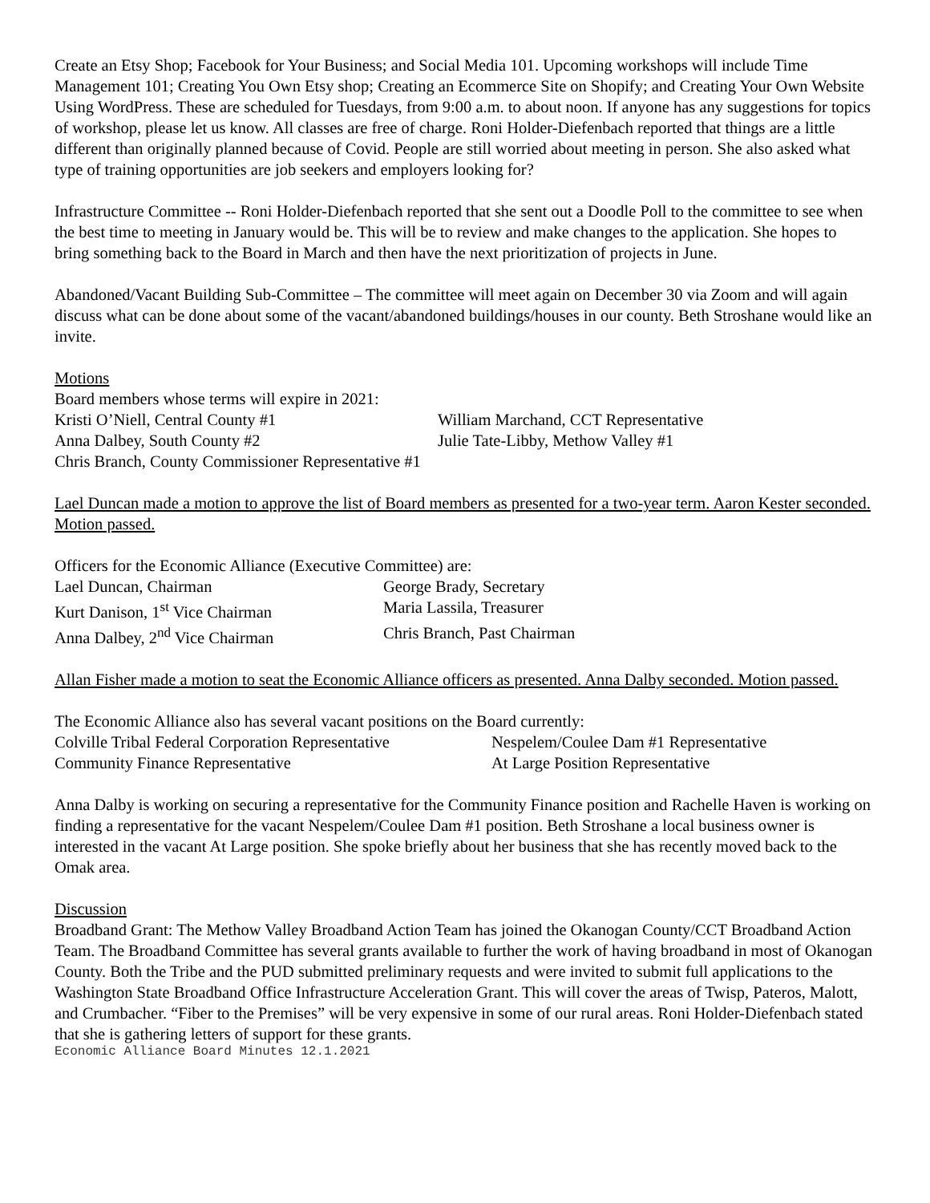Create an Etsy Shop; Facebook for Your Business; and Social Media 101. Upcoming workshops will include Time Management 101; Creating You Own Etsy shop; Creating an Ecommerce Site on Shopify; and Creating Your Own Website Using WordPress. These are scheduled for Tuesdays, from 9:00 a.m. to about noon. If anyone has any suggestions for topics of workshop, please let us know. All classes are free of charge. Roni Holder-Diefenbach reported that things are a little different than originally planned because of Covid. People are still worried about meeting in person. She also asked what type of training opportunities are job seekers and employers looking for?
Infrastructure Committee -- Roni Holder-Diefenbach reported that she sent out a Doodle Poll to the committee to see when the best time to meeting in January would be. This will be to review and make changes to the application. She hopes to bring something back to the Board in March and then have the next prioritization of projects in June.
Abandoned/Vacant Building Sub-Committee – The committee will meet again on December 30 via Zoom and will again discuss what can be done about some of the vacant/abandoned buildings/houses in our county. Beth Stroshane would like an invite.
Motions
Board members whose terms will expire in 2021:
Kristi O’Niell, Central County #1 William Marchand, CCT Representative
Anna Dalbey, South County #2 Julie Tate-Libby, Methow Valley #1
Chris Branch, County Commissioner Representative #1
Lael Duncan made a motion to approve the list of Board members as presented for a two-year term. Aaron Kester seconded. Motion passed.
Officers for the Economic Alliance (Executive Committee) are:
Lael Duncan, Chairman George Brady, Secretary
Kurt Danison, 1<sup>st</sup> Vice Chairman Maria Lassila, Treasurer
Anna Dalbey, 2<sup>nd</sup> Vice Chairman Chris Branch, Past Chairman
Allan Fisher made a motion to seat the Economic Alliance officers as presented. Anna Dalby seconded. Motion passed.
The Economic Alliance also has several vacant positions on the Board currently:
Colville Tribal Federal Corporation Representative Nespelem/Coulee Dam #1 Representative
Community Finance Representative At Large Position Representative
Anna Dalby is working on securing a representative for the Community Finance position and Rachelle Haven is working on finding a representative for the vacant Nespelem/Coulee Dam #1 position. Beth Stroshane a local business owner is interested in the vacant At Large position. She spoke briefly about her business that she has recently moved back to the Omak area.
Discussion
Broadband Grant: The Methow Valley Broadband Action Team has joined the Okanogan County/CCT Broadband Action Team. The Broadband Committee has several grants available to further the work of having broadband in most of Okanogan County. Both the Tribe and the PUD submitted preliminary requests and were invited to submit full applications to the Washington State Broadband Office Infrastructure Acceleration Grant. This will cover the areas of Twisp, Pateros, Malott, and Crumbacher. “Fiber to the Premises” will be very expensive in some of our rural areas. Roni Holder-Diefenbach stated that she is gathering letters of support for these grants.
Economic Alliance Board Minutes 12.1.2021